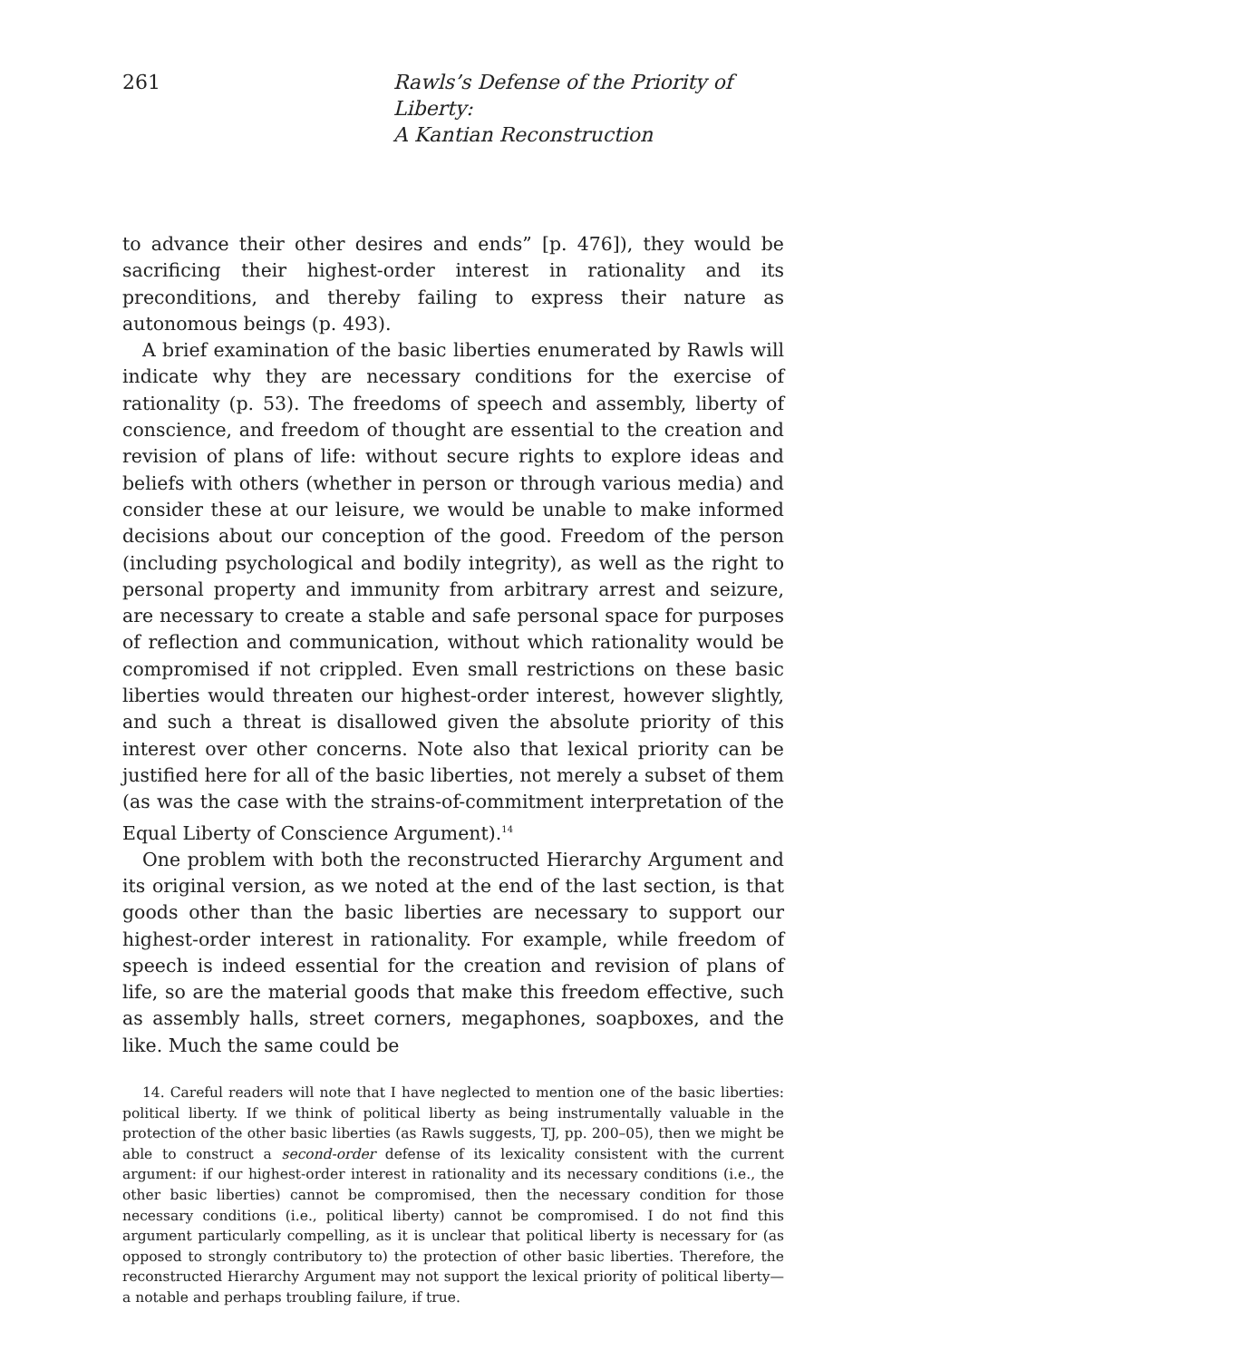261 Rawls’s Defense of the Priority of Liberty:
A Kantian Reconstruction
to advance their other desires and ends” [p. 476]), they would be sacrificing their highest-order interest in rationality and its preconditions, and thereby failing to express their nature as autonomous beings (p. 493).
A brief examination of the basic liberties enumerated by Rawls will indicate why they are necessary conditions for the exercise of rationality (p. 53). The freedoms of speech and assembly, liberty of conscience, and freedom of thought are essential to the creation and revision of plans of life: without secure rights to explore ideas and beliefs with others (whether in person or through various media) and consider these at our leisure, we would be unable to make informed decisions about our conception of the good. Freedom of the person (including psychological and bodily integrity), as well as the right to personal property and immunity from arbitrary arrest and seizure, are necessary to create a stable and safe personal space for purposes of reflection and communication, without which rationality would be compromised if not crippled. Even small restrictions on these basic liberties would threaten our highest-order interest, however slightly, and such a threat is disallowed given the absolute priority of this interest over other concerns. Note also that lexical priority can be justified here for all of the basic liberties, not merely a subset of them (as was the case with the strains-of-commitment interpretation of the Equal Liberty of Conscience Argument).<sup>14</sup>
One problem with both the reconstructed Hierarchy Argument and its original version, as we noted at the end of the last section, is that goods other than the basic liberties are necessary to support our highest-order interest in rationality. For example, while freedom of speech is indeed essential for the creation and revision of plans of life, so are the material goods that make this freedom effective, such as assembly halls, street corners, megaphones, soapboxes, and the like. Much the same could be
14. Careful readers will note that I have neglected to mention one of the basic liberties: political liberty. If we think of political liberty as being instrumentally valuable in the protection of the other basic liberties (as Rawls suggests, TJ, pp. 200–05), then we might be able to construct a second-order defense of its lexicality consistent with the current argument: if our highest-order interest in rationality and its necessary conditions (i.e., the other basic liberties) cannot be compromised, then the necessary condition for those necessary conditions (i.e., political liberty) cannot be compromised. I do not find this argument particularly compelling, as it is unclear that political liberty is necessary for (as opposed to strongly contributory to) the protection of other basic liberties. Therefore, the reconstructed Hierarchy Argument may not support the lexical priority of political liberty—a notable and perhaps troubling failure, if true.